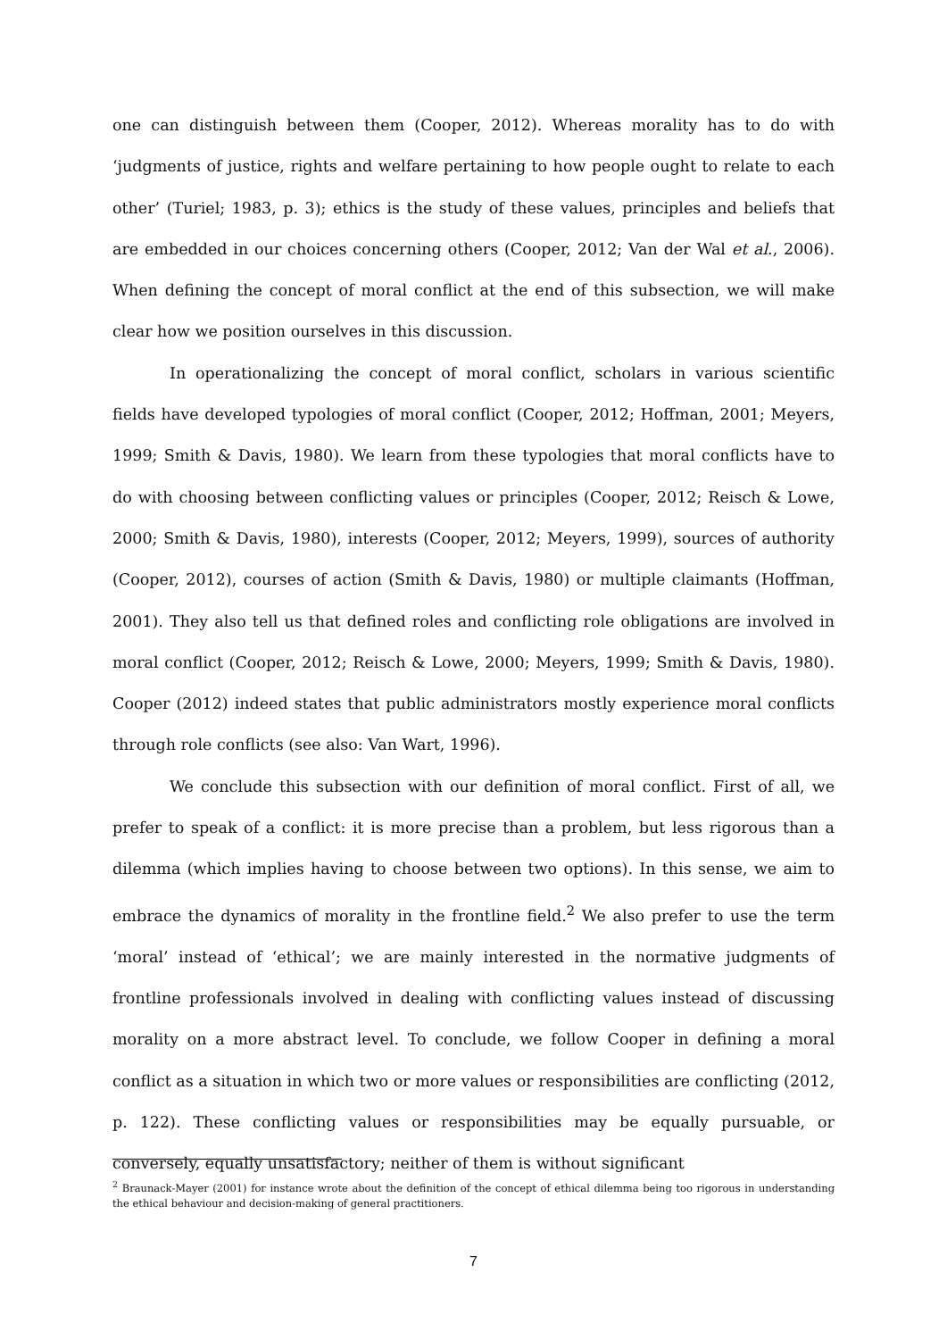one can distinguish between them (Cooper, 2012). Whereas morality has to do with ‘judgments of justice, rights and welfare pertaining to how people ought to relate to each other’ (Turiel; 1983, p. 3); ethics is the study of these values, principles and beliefs that are embedded in our choices concerning others (Cooper, 2012; Van der Wal et al., 2006). When defining the concept of moral conflict at the end of this subsection, we will make clear how we position ourselves in this discussion.
In operationalizing the concept of moral conflict, scholars in various scientific fields have developed typologies of moral conflict (Cooper, 2012; Hoffman, 2001; Meyers, 1999; Smith & Davis, 1980). We learn from these typologies that moral conflicts have to do with choosing between conflicting values or principles (Cooper, 2012; Reisch & Lowe, 2000; Smith & Davis, 1980), interests (Cooper, 2012; Meyers, 1999), sources of authority (Cooper, 2012), courses of action (Smith & Davis, 1980) or multiple claimants (Hoffman, 2001). They also tell us that defined roles and conflicting role obligations are involved in moral conflict (Cooper, 2012; Reisch & Lowe, 2000; Meyers, 1999; Smith & Davis, 1980). Cooper (2012) indeed states that public administrators mostly experience moral conflicts through role conflicts (see also: Van Wart, 1996).
We conclude this subsection with our definition of moral conflict. First of all, we prefer to speak of a conflict: it is more precise than a problem, but less rigorous than a dilemma (which implies having to choose between two options). In this sense, we aim to embrace the dynamics of morality in the frontline field.<sup>2</sup> We also prefer to use the term ‘moral’ instead of ‘ethical’; we are mainly interested in the normative judgments of frontline professionals involved in dealing with conflicting values instead of discussing morality on a more abstract level. To conclude, we follow Cooper in defining a moral conflict as a situation in which two or more values or responsibilities are conflicting (2012, p. 122). These conflicting values or responsibilities may be equally pursuable, or conversely, equally unsatisfactory; neither of them is without significant
<sup>2</sup> Braunack-Mayer (2001) for instance wrote about the definition of the concept of ethical dilemma being too rigorous in understanding the ethical behaviour and decision-making of general practitioners.
7